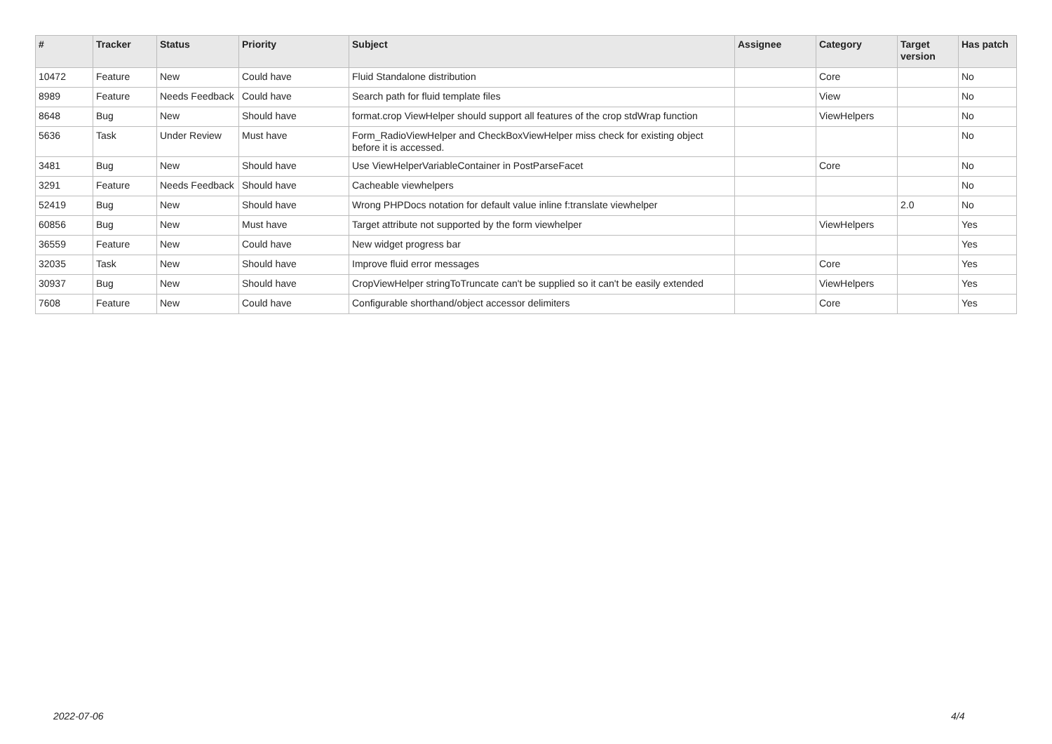| # | Tracker | Status | Priority | Subject | Assignee | Category | Target version | Has patch |
| --- | --- | --- | --- | --- | --- | --- | --- | --- |
| 10472 | Feature | New | Could have | Fluid Standalone distribution | | Core | | No |
| 8989 | Feature | Needs Feedback | Could have | Search path for fluid template files | | View | | No |
| 8648 | Bug | New | Should have | format.crop ViewHelper should support all features of the crop stdWrap function | | ViewHelpers | | No |
| 5636 | Task | Under Review | Must have | Form_RadioViewHelper and CheckBoxViewHelper miss check for existing object before it is accessed. | | | | No |
| 3481 | Bug | New | Should have | Use ViewHelperVariableContainer in PostParseFacet | | Core | | No |
| 3291 | Feature | Needs Feedback | Should have | Cacheable viewhelpers | | | | No |
| 52419 | Bug | New | Should have | Wrong PHPDocs notation for default value inline f:translate viewhelper | | | 2.0 | No |
| 60856 | Bug | New | Must have | Target attribute not supported by the form viewhelper | | ViewHelpers | | Yes |
| 36559 | Feature | New | Could have | New widget progress bar | | | | Yes |
| 32035 | Task | New | Should have | Improve fluid error messages | | Core | | Yes |
| 30937 | Bug | New | Should have | CropViewHelper stringToTruncate can't be supplied so it can't be easily extended | | ViewHelpers | | Yes |
| 7608 | Feature | New | Could have | Configurable shorthand/object accessor delimiters | | Core | | Yes |
2022-07-06 4/4